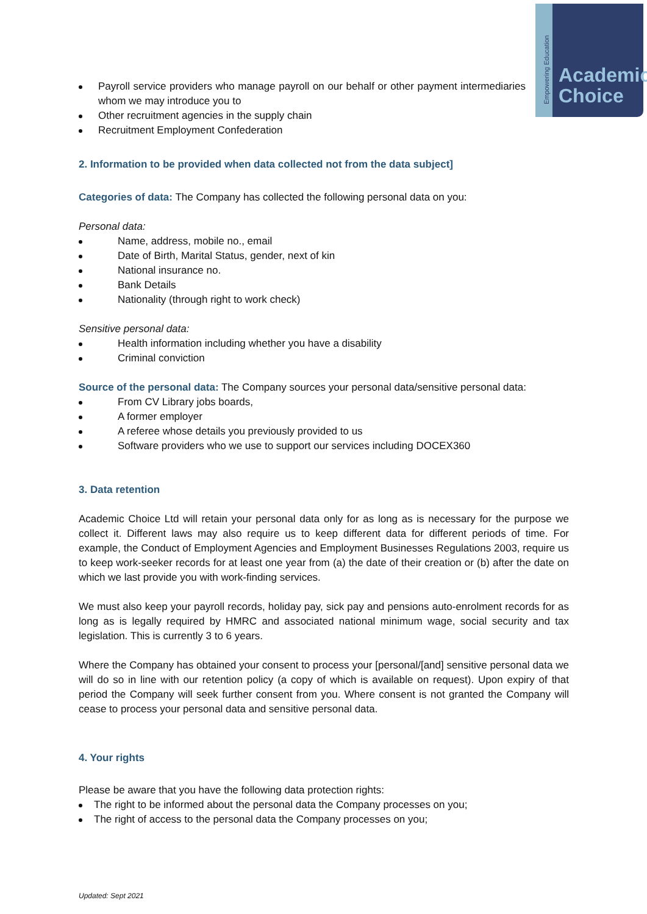Empowering Education
Academic
Choice
Payroll service providers who manage payroll on our behalf or other payment intermediaries whom we may introduce you to
Other recruitment agencies in the supply chain
Recruitment Employment Confederation
2. Information to be provided when data collected not from the data subject]
Categories of data: The Company has collected the following personal data on you:
Personal data:
Name, address, mobile no., email
Date of Birth, Marital Status, gender, next of kin
National insurance no.
Bank Details
Nationality (through right to work check)
Sensitive personal data:
Health information including whether you have a disability
Criminal conviction
Source of the personal data: The Company sources your personal data/sensitive personal data:
From CV Library jobs boards,
A former employer
A referee whose details you previously provided to us
Software providers who we use to support our services including DOCEX360
3. Data retention
Academic Choice Ltd will retain your personal data only for as long as is necessary for the purpose we collect it. Different laws may also require us to keep different data for different periods of time. For example, the Conduct of Employment Agencies and Employment Businesses Regulations 2003, require us to keep work-seeker records for at least one year from (a) the date of their creation or (b) after the date on which we last provide you with work-finding services.
We must also keep your payroll records, holiday pay, sick pay and pensions auto-enrolment records for as long as is legally required by HMRC and associated national minimum wage, social security and tax legislation. This is currently 3 to 6 years.
Where the Company has obtained your consent to process your [personal/[and] sensitive personal data we will do so in line with our retention policy (a copy of which is available on request). Upon expiry of that period the Company will seek further consent from you. Where consent is not granted the Company will cease to process your personal data and sensitive personal data.
4. Your rights
Please be aware that you have the following data protection rights:
The right to be informed about the personal data the Company processes on you;
The right of access to the personal data the Company processes on you;
Updated: Sept 2021